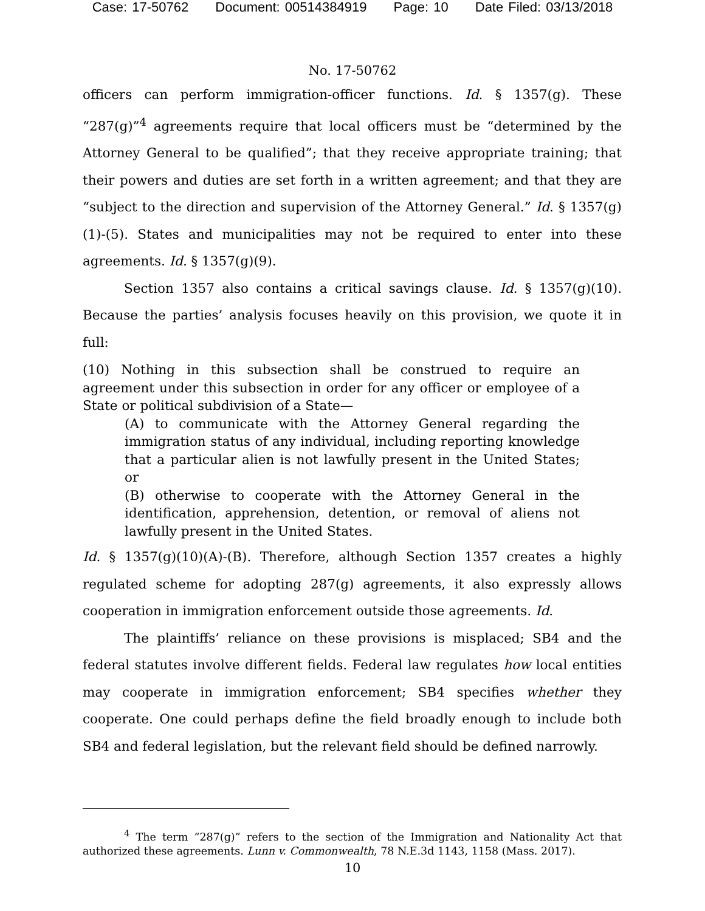Case: 17-50762 Document: 00514384919 Page: 10 Date Filed: 03/13/2018
No. 17-50762
officers can perform immigration-officer functions. Id. § 1357(g). These “287(g)”<sup>4</sup> agreements require that local officers must be “determined by the Attorney General to be qualified”; that they receive appropriate training; that their powers and duties are set forth in a written agreement; and that they are “subject to the direction and supervision of the Attorney General.” Id. § 1357(g)(1)-(5). States and municipalities may not be required to enter into these agreements. Id. § 1357(g)(9).
Section 1357 also contains a critical savings clause. Id. § 1357(g)(10). Because the parties’ analysis focuses heavily on this provision, we quote it in full:
(10) Nothing in this subsection shall be construed to require an agreement under this subsection in order for any officer or employee of a State or political subdivision of a State—
(A) to communicate with the Attorney General regarding the immigration status of any individual, including reporting knowledge that a particular alien is not lawfully present in the United States; or
(B) otherwise to cooperate with the Attorney General in the identification, apprehension, detention, or removal of aliens not lawfully present in the United States.
Id. § 1357(g)(10)(A)-(B). Therefore, although Section 1357 creates a highly regulated scheme for adopting 287(g) agreements, it also expressly allows cooperation in immigration enforcement outside those agreements. Id.
The plaintiffs’ reliance on these provisions is misplaced; SB4 and the federal statutes involve different fields. Federal law regulates how local entities may cooperate in immigration enforcement; SB4 specifies whether they cooperate. One could perhaps define the field broadly enough to include both SB4 and federal legislation, but the relevant field should be defined narrowly.
<sup>4</sup> The term “287(g)” refers to the section of the Immigration and Nationality Act that authorized these agreements. Lunn v. Commonwealth, 78 N.E.3d 1143, 1158 (Mass. 2017).
10